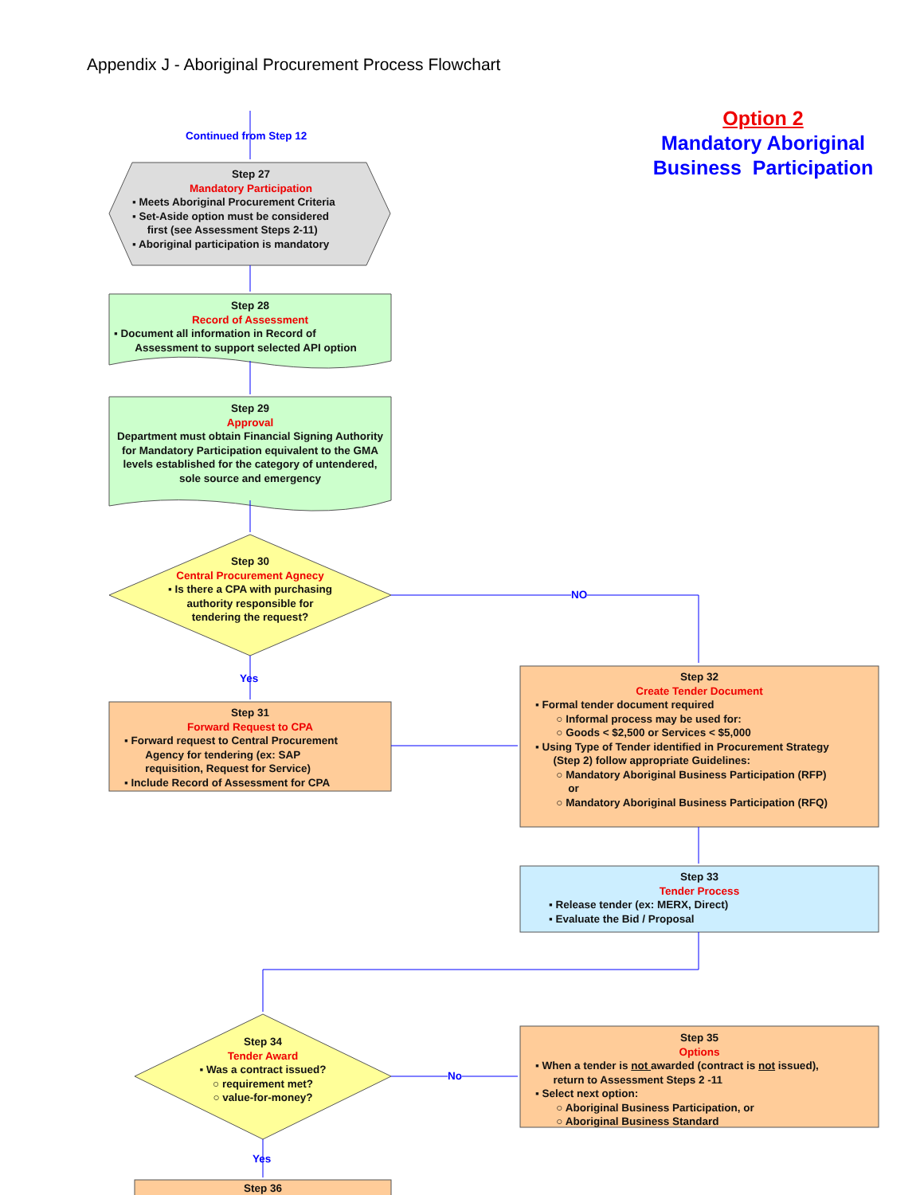Appendix J - Aboriginal Procurement Process Flowchart
Option 2
Mandatory Aboriginal Business Participation
Continued from Step 12
Step 27
Mandatory Participation
▪ Meets Aboriginal Procurement Criteria
▪ Set-Aside option must be considered
first (see Assessment Steps 2-11)
▪ Aboriginal participation is mandatory
Step 28
Record of Assessment
▪ Document all information in Record of
Assessment to support selected API option
Step 29
Approval
Department must obtain Financial Signing Authority for Mandatory Participation equivalent to the GMA levels established for the category of untendered, sole source and emergency
Step 30
Central Procurement Agnecy
▪ Is there a CPA with purchasing authority responsible for tendering the request?
NO
Yes
Step 31
Forward Request to CPA
▪ Forward request to Central Procurement
Agency for tendering (ex: SAP
requisition, Request for Service)
▪ Include Record of Assessment for CPA
Step 32
Create Tender Document
▪ Formal tender document required
○ Informal process may be used for:
○ Goods < $2,500 or Services < $5,000
▪ Using Type of Tender identified in Procurement Strategy
(Step 2) follow appropriate Guidelines:
○ Mandatory Aboriginal Business Participation (RFP)
or
○ Mandatory Aboriginal Business Participation (RFQ)
Step 33
Tender Process
▪ Release tender (ex: MERX, Direct)
▪ Evaluate the Bid / Proposal
Step 34
Tender Award
▪ Was a contract issued?
○ requirement met?
○ value-for-money?
No
Step 35
Options
▪ When a tender is not awarded (contract is not issued),
return to Assessment Steps 2 -11
▪ Select next option:
○ Aboriginal Business Participation, or
○ Aboriginal Business Standard
Yes
Step 36